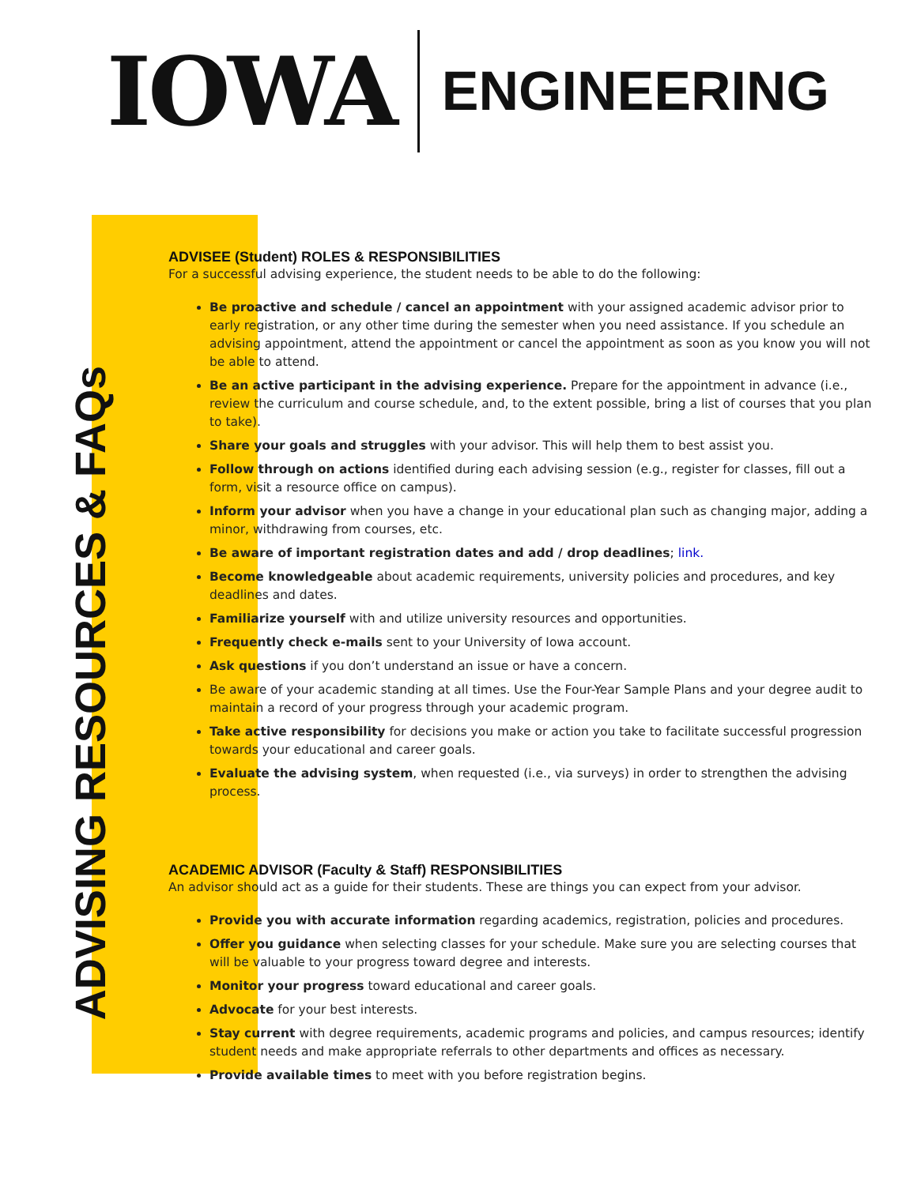IOWA
ENGINEERING
ADVISING RESOURCES & FAQs
ADVISEE (Student) ROLES & RESPONSIBILITIES
For a successful advising experience, the student needs to be able to do the following:
Be proactive and schedule / cancel an appointment with your assigned academic advisor prior to early registration, or any other time during the semester when you need assistance. If you schedule an advising appointment, attend the appointment or cancel the appointment as soon as you know you will not be able to attend.
Be an active participant in the advising experience. Prepare for the appointment in advance (i.e., review the curriculum and course schedule, and, to the extent possible, bring a list of courses that you plan to take).
Share your goals and struggles with your advisor. This will help them to best assist you.
Follow through on actions identified during each advising session (e.g., register for classes, fill out a form, visit a resource office on campus).
Inform your advisor when you have a change in your educational plan such as changing major, adding a minor, withdrawing from courses, etc.
Be aware of important registration dates and add / drop deadlines; link.
Become knowledgeable about academic requirements, university policies and procedures, and key deadlines and dates.
Familiarize yourself with and utilize university resources and opportunities.
Frequently check e-mails sent to your University of Iowa account.
Ask questions if you don’t understand an issue or have a concern.
Be aware of your academic standing at all times. Use the Four-Year Sample Plans and your degree audit to maintain a record of your progress through your academic program.
Take active responsibility for decisions you make or action you take to facilitate successful progression towards your educational and career goals.
Evaluate the advising system, when requested (i.e., via surveys) in order to strengthen the advising process.
ACADEMIC ADVISOR (Faculty & Staff) RESPONSIBILITIES
An advisor should act as a guide for their students. These are things you can expect from your advisor.
Provide you with accurate information regarding academics, registration, policies and procedures.
Offer you guidance when selecting classes for your schedule. Make sure you are selecting courses that will be valuable to your progress toward degree and interests.
Monitor your progress toward educational and career goals.
Advocate for your best interests.
Stay current with degree requirements, academic programs and policies, and campus resources; identify student needs and make appropriate referrals to other departments and offices as necessary.
Provide available times to meet with you before registration begins.